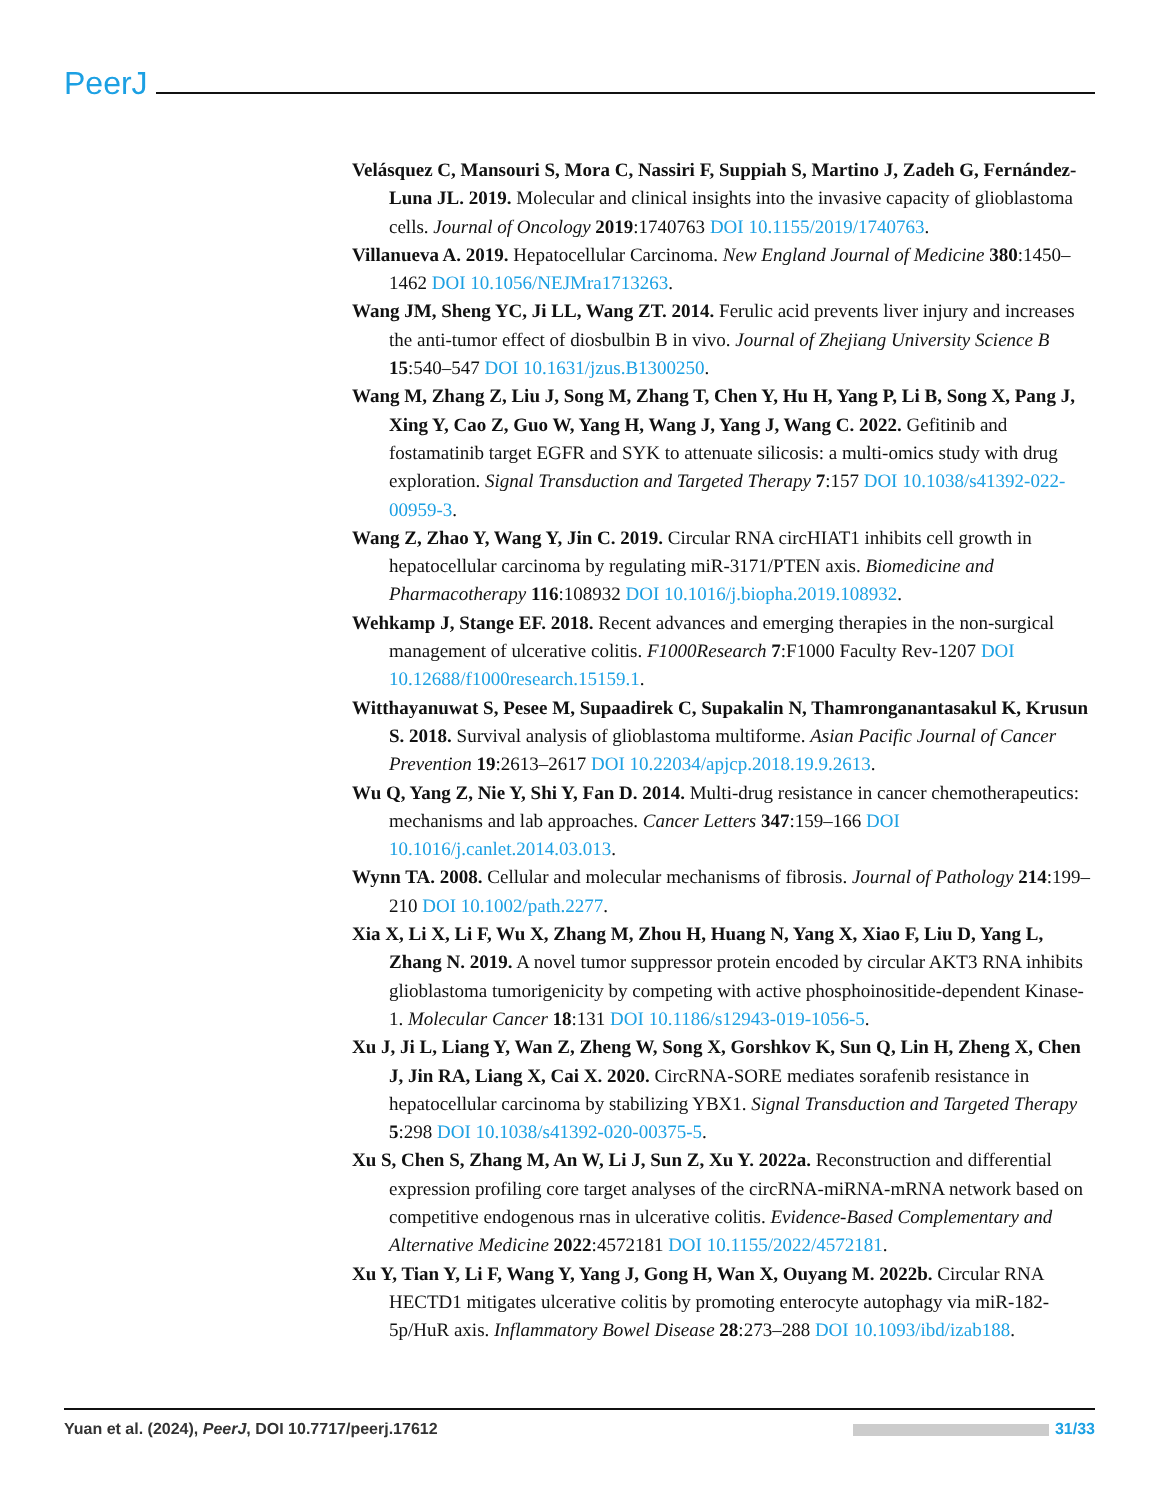PeerJ
Velásquez C, Mansouri S, Mora C, Nassiri F, Suppiah S, Martino J, Zadeh G, Fernández-Luna JL. 2019. Molecular and clinical insights into the invasive capacity of glioblastoma cells. Journal of Oncology 2019:1740763 DOI 10.1155/2019/1740763.
Villanueva A. 2019. Hepatocellular Carcinoma. New England Journal of Medicine 380:1450–1462 DOI 10.1056/NEJMra1713263.
Wang JM, Sheng YC, Ji LL, Wang ZT. 2014. Ferulic acid prevents liver injury and increases the anti-tumor effect of diosbulbin B in vivo. Journal of Zhejiang University Science B 15:540–547 DOI 10.1631/jzus.B1300250.
Wang M, Zhang Z, Liu J, Song M, Zhang T, Chen Y, Hu H, Yang P, Li B, Song X, Pang J, Xing Y, Cao Z, Guo W, Yang H, Wang J, Yang J, Wang C. 2022. Gefitinib and fostamatinib target EGFR and SYK to attenuate silicosis: a multi-omics study with drug exploration. Signal Transduction and Targeted Therapy 7:157 DOI 10.1038/s41392-022-00959-3.
Wang Z, Zhao Y, Wang Y, Jin C. 2019. Circular RNA circHIAT1 inhibits cell growth in hepatocellular carcinoma by regulating miR-3171/PTEN axis. Biomedicine and Pharmacotherapy 116:108932 DOI 10.1016/j.biopha.2019.108932.
Wehkamp J, Stange EF. 2018. Recent advances and emerging therapies in the non-surgical management of ulcerative colitis. F1000Research 7:F1000 Faculty Rev-1207 DOI 10.12688/f1000research.15159.1.
Witthayanuwat S, Pesee M, Supaadirek C, Supakalin N, Thamronganantasakul K, Krusun S. 2018. Survival analysis of glioblastoma multiforme. Asian Pacific Journal of Cancer Prevention 19:2613–2617 DOI 10.22034/apjcp.2018.19.9.2613.
Wu Q, Yang Z, Nie Y, Shi Y, Fan D. 2014. Multi-drug resistance in cancer chemotherapeutics: mechanisms and lab approaches. Cancer Letters 347:159–166 DOI 10.1016/j.canlet.2014.03.013.
Wynn TA. 2008. Cellular and molecular mechanisms of fibrosis. Journal of Pathology 214:199–210 DOI 10.1002/path.2277.
Xia X, Li X, Li F, Wu X, Zhang M, Zhou H, Huang N, Yang X, Xiao F, Liu D, Yang L, Zhang N. 2019. A novel tumor suppressor protein encoded by circular AKT3 RNA inhibits glioblastoma tumorigenicity by competing with active phosphoinositide-dependent Kinase-1. Molecular Cancer 18:131 DOI 10.1186/s12943-019-1056-5.
Xu J, Ji L, Liang Y, Wan Z, Zheng W, Song X, Gorshkov K, Sun Q, Lin H, Zheng X, Chen J, Jin RA, Liang X, Cai X. 2020. CircRNA-SORE mediates sorafenib resistance in hepatocellular carcinoma by stabilizing YBX1. Signal Transduction and Targeted Therapy 5:298 DOI 10.1038/s41392-020-00375-5.
Xu S, Chen S, Zhang M, An W, Li J, Sun Z, Xu Y. 2022a. Reconstruction and differential expression profiling core target analyses of the circRNA-miRNA-mRNA network based on competitive endogenous rnas in ulcerative colitis. Evidence-Based Complementary and Alternative Medicine 2022:4572181 DOI 10.1155/2022/4572181.
Xu Y, Tian Y, Li F, Wang Y, Yang J, Gong H, Wan X, Ouyang M. 2022b. Circular RNA HECTD1 mitigates ulcerative colitis by promoting enterocyte autophagy via miR-182-5p/HuR axis. Inflammatory Bowel Disease 28:273–288 DOI 10.1093/ibd/izab188.
Yuan et al. (2024), PeerJ, DOI 10.7717/peerj.17612
31/33